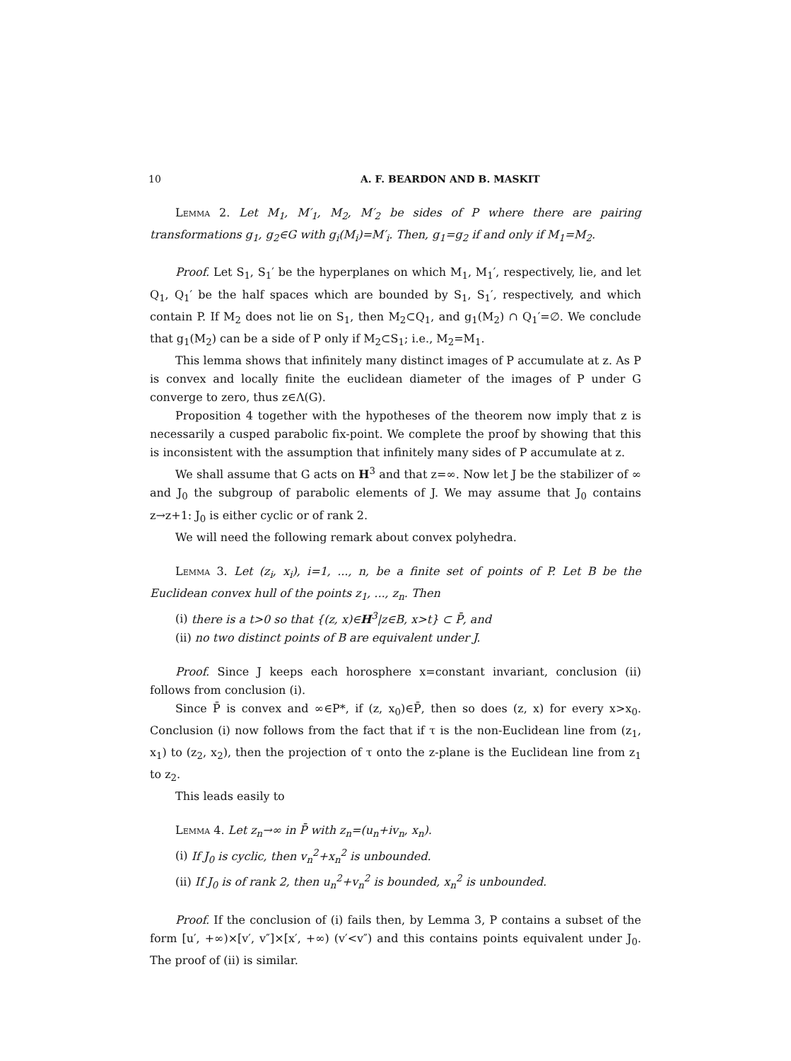10 A. F. BEARDON AND B. MASKIT
Lemma 2. Let M<sub>1</sub>, M′<sub>1</sub>, M<sub>2</sub>, M′<sub>2</sub> be sides of P where there are pairing transformations g<sub>1</sub>, g<sub>2</sub>∈G with g<sub>i</sub>(M<sub>i</sub>)=M′<sub>i</sub>. Then, g<sub>1</sub>=g<sub>2</sub> if and only if M<sub>1</sub>=M<sub>2</sub>.
Proof. Let S<sub>1</sub>, S<sub>1</sub>′ be the hyperplanes on which M<sub>1</sub>, M<sub>1</sub>′, respectively, lie, and let Q<sub>1</sub>, Q<sub>1</sub>′ be the half spaces which are bounded by S<sub>1</sub>, S<sub>1</sub>′, respectively, and which contain P. If M<sub>2</sub> does not lie on S<sub>1</sub>, then M<sub>2</sub>⊂Q<sub>1</sub>, and g<sub>1</sub>(M<sub>2</sub>) ∩ Q<sub>1</sub>′=∅. We conclude that g<sub>1</sub>(M<sub>2</sub>) can be a side of P only if M<sub>2</sub>⊂S<sub>1</sub>; i.e., M<sub>2</sub>=M<sub>1</sub>.
This lemma shows that infinitely many distinct images of P accumulate at z. As P is convex and locally finite the euclidean diameter of the images of P under G converge to zero, thus z∈Λ(G).
Proposition 4 together with the hypotheses of the theorem now imply that z is necessarily a cusped parabolic fix-point. We complete the proof by showing that this is inconsistent with the assumption that infinitely many sides of P accumulate at z.
We shall assume that G acts on H<sup>3</sup> and that z=∞. Now let J be the stabilizer of ∞ and J<sub>0</sub> the subgroup of parabolic elements of J. We may assume that J<sub>0</sub> contains z→z+1: J<sub>0</sub> is either cyclic or of rank 2.
We will need the following remark about convex polyhedra.
Lemma 3. Let (z<sub>i</sub>, x<sub>i</sub>), i=1, ..., n, be a finite set of points of P. Let B be the Euclidean convex hull of the points z<sub>1</sub>, ..., z<sub>n</sub>. Then
(i) there is a t>0 so that {(z, x)∈H<sup>3</sup>|z∈B, x>t} ⊂ P̄, and
(ii) no two distinct points of B are equivalent under J.
Proof. Since J keeps each horosphere x=constant invariant, conclusion (ii) follows from conclusion (i).
Since P̄ is convex and ∞∈P*, if (z, x<sub>0</sub>)∈P̄, then so does (z, x) for every x>x<sub>0</sub>. Conclusion (i) now follows from the fact that if τ is the non-Euclidean line from (z<sub>1</sub>, x<sub>1</sub>) to (z<sub>2</sub>, x<sub>2</sub>), then the projection of τ onto the z-plane is the Euclidean line from z<sub>1</sub> to z<sub>2</sub>.
This leads easily to
Lemma 4. Let z<sub>n</sub>→∞ in P̄ with z<sub>n</sub>=(u<sub>n</sub>+iv<sub>n</sub>, x<sub>n</sub>).
(i) If J<sub>0</sub> is cyclic, then v<sub>n</sub><sup>2</sup>+x<sub>n</sub><sup>2</sup> is unbounded.
(ii) If J<sub>0</sub> is of rank 2, then u<sub>n</sub><sup>2</sup>+v<sub>n</sub><sup>2</sup> is bounded, x<sub>n</sub><sup>2</sup> is unbounded.
Proof. If the conclusion of (i) fails then, by Lemma 3, P contains a subset of the form [u′, +∞)×[v′, v″]×[x′, +∞) (v′<v″) and this contains points equivalent under J<sub>0</sub>. The proof of (ii) is similar.